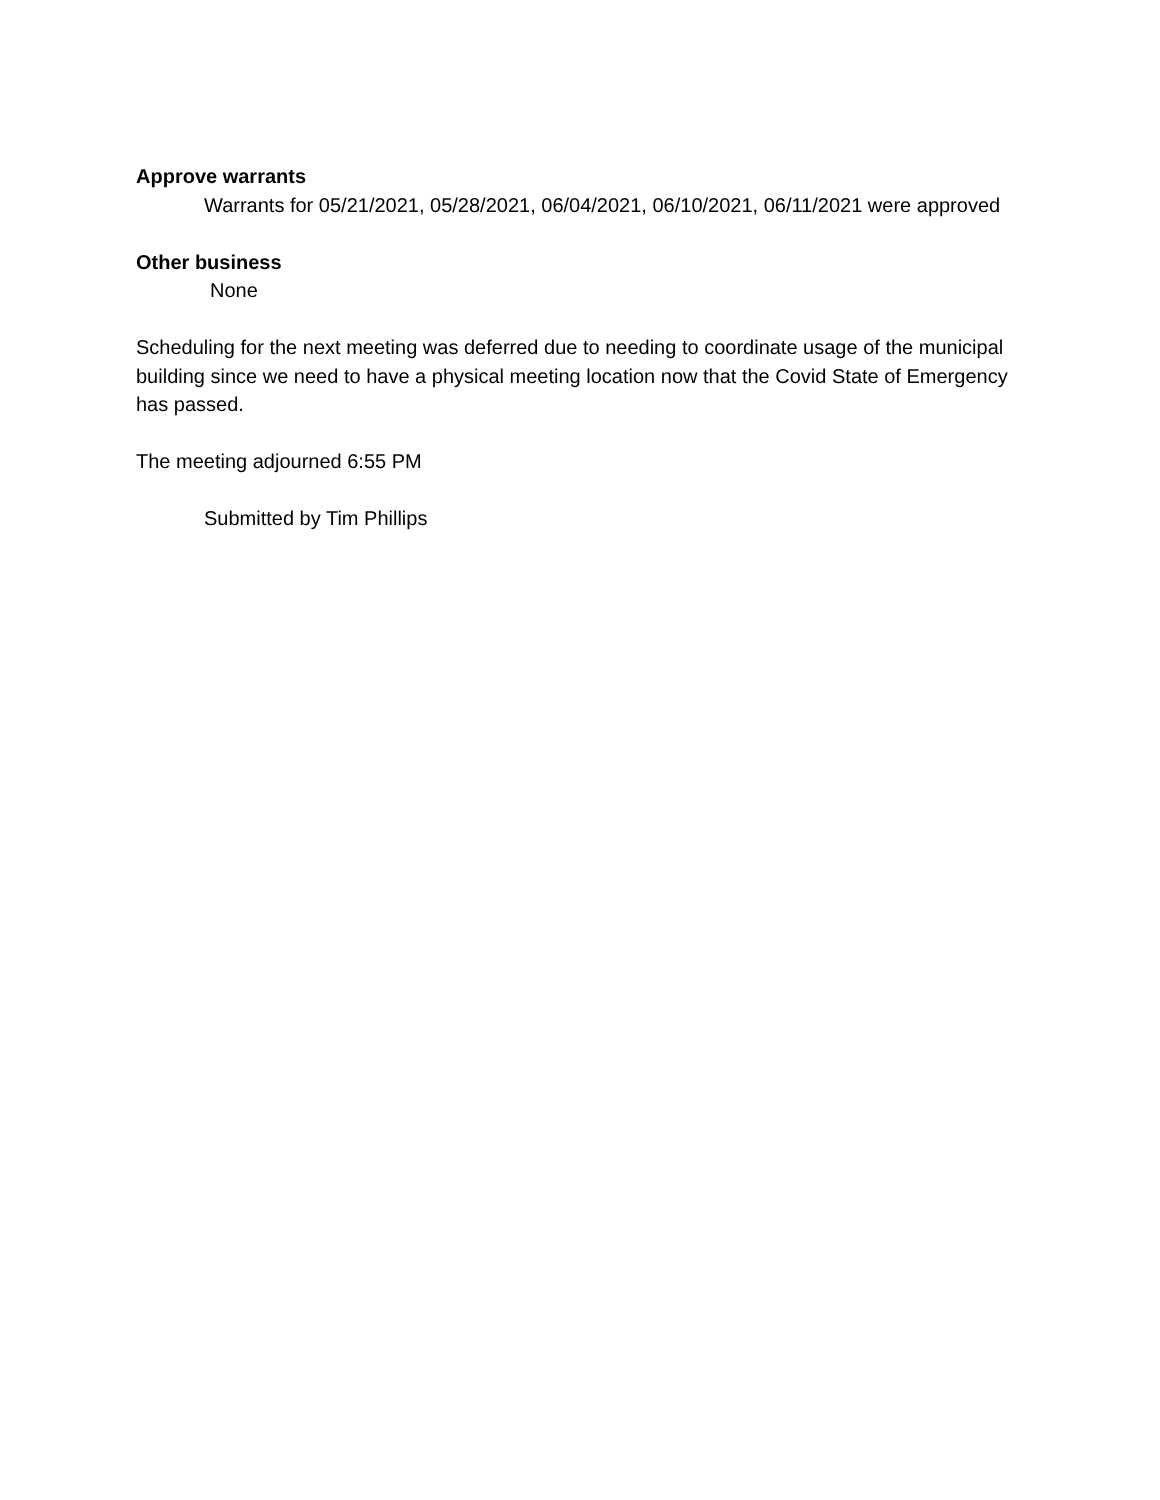Approve warrants
Warrants for 05/21/2021, 05/28/2021, 06/04/2021, 06/10/2021, 06/11/2021 were approved
Other business
None
Scheduling for the next meeting was deferred due to needing to coordinate usage of the municipal building since we need to have a physical meeting location now that the Covid State of Emergency has passed.
The meeting adjourned 6:55 PM
Submitted by Tim Phillips